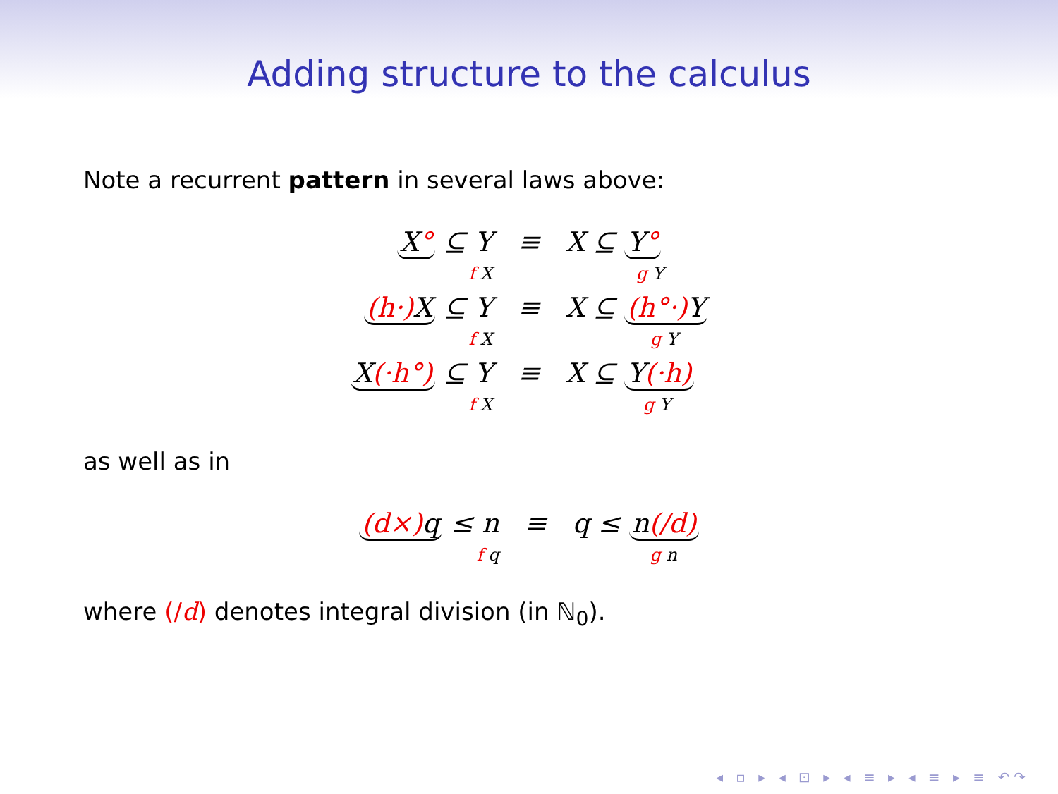Adding structure to the calculus
Note a recurrent pattern in several laws above:
| X ° ⊆ Y f X | ≡ | X ⊆ Y ° g Y |
| (h·) X ⊆ Y f X | ≡ | X ⊆ (h°·) Y g Y |
| X (·h°) ⊆ Y f X | ≡ | X ⊆ Y (·h) g Y |
as well as in
| (d×) q ≤ n f q | ≡ | q ≤ n (/d) g n |
where (/d) denotes integral division (in ℕ<sub>0</sub>).
◂ ▫ ▸ ◂ ⊡ ▸ ◂ ≡ ▸ ◂ ≡ ▸ ≡ ↶↷